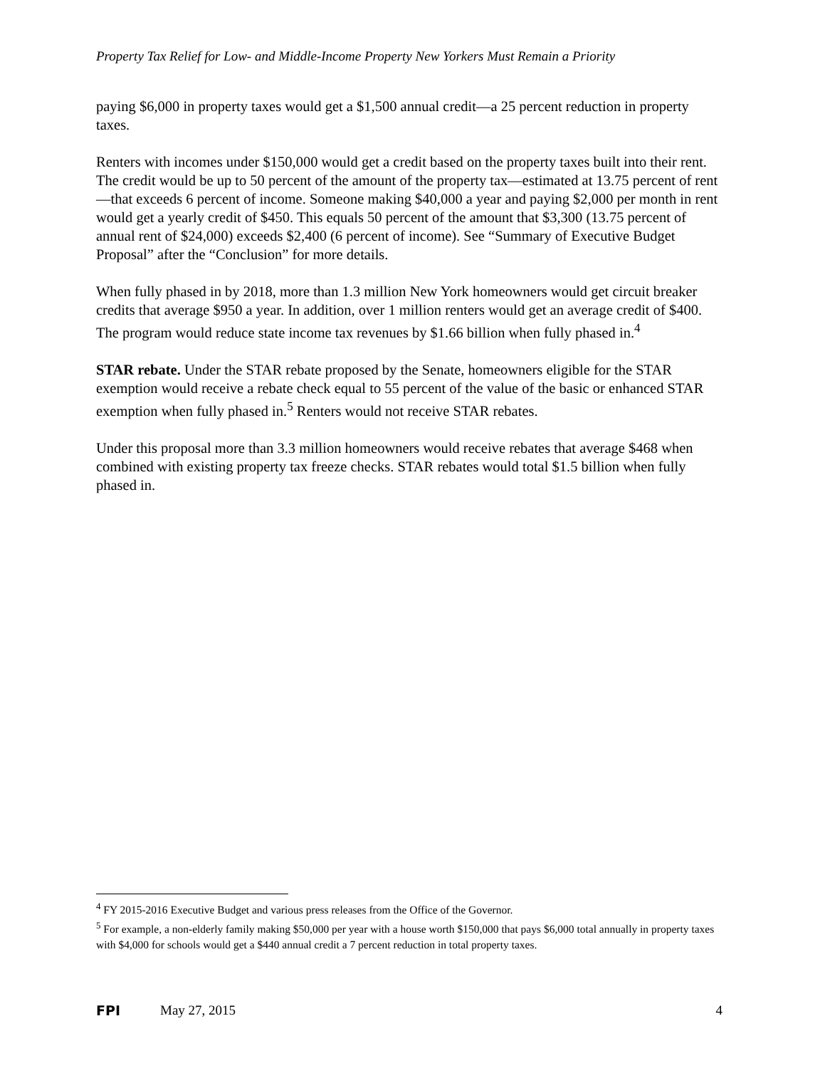Property Tax Relief for Low- and Middle-Income Property New Yorkers Must Remain a Priority
paying $6,000 in property taxes would get a $1,500 annual credit—a 25 percent reduction in property taxes.
Renters with incomes under $150,000 would get a credit based on the property taxes built into their rent. The credit would be up to 50 percent of the amount of the property tax—estimated at 13.75 percent of rent—that exceeds 6 percent of income. Someone making $40,000 a year and paying $2,000 per month in rent would get a yearly credit of $450. This equals 50 percent of the amount that $3,300 (13.75 percent of annual rent of $24,000) exceeds $2,400 (6 percent of income). See “Summary of Executive Budget Proposal” after the “Conclusion” for more details.
When fully phased in by 2018, more than 1.3 million New York homeowners would get circuit breaker credits that average $950 a year. In addition, over 1 million renters would get an average credit of $400. The program would reduce state income tax revenues by $1.66 billion when fully phased in.<sup>4</sup>
STAR rebate. Under the STAR rebate proposed by the Senate, homeowners eligible for the STAR exemption would receive a rebate check equal to 55 percent of the value of the basic or enhanced STAR exemption when fully phased in.<sup>5</sup> Renters would not receive STAR rebates.
Under this proposal more than 3.3 million homeowners would receive rebates that average $468 when combined with existing property tax freeze checks. STAR rebates would total $1.5 billion when fully phased in.
<sup>4</sup> FY 2015-2016 Executive Budget and various press releases from the Office of the Governor.
<sup>5</sup> For example, a non-elderly family making $50,000 per year with a house worth $150,000 that pays $6,000 total annually in property taxes with $4,000 for schools would get a $440 annual credit a 7 percent reduction in total property taxes.
FPI May 27, 2015 4